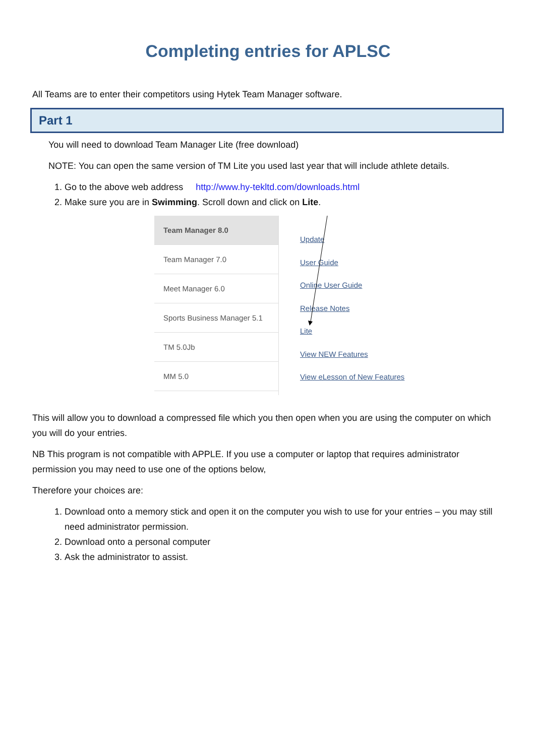Completing entries for APLSC
All Teams are to enter their competitors using Hytek Team Manager software.
Part 1
You will need to download Team Manager Lite (free download)
NOTE: You can open the same version of TM Lite you used last year that will include athlete details.
1. Go to the above web address http://www.hy-tekltd.com/downloads.html
2. Make sure you are in Swimming. Scroll down and click on Lite.
Team Manager 8.0
Team Manager 7.0
Meet Manager 6.0
Sports Business Manager 5.1
TM 5.0Jb
MM 5.0
Update
User Guide
Online User Guide
Release Notes
Lite
View NEW Features
View eLesson of New Features
This will allow you to download a compressed file which you then open when you are using the computer on which you will do your entries.
NB This program is not compatible with APPLE. If you use a computer or laptop that requires administrator permission you may need to use one of the options below,
Therefore your choices are:
1. Download onto a memory stick and open it on the computer you wish to use for your entries – you may still need administrator permission.
2. Download onto a personal computer
3. Ask the administrator to assist.